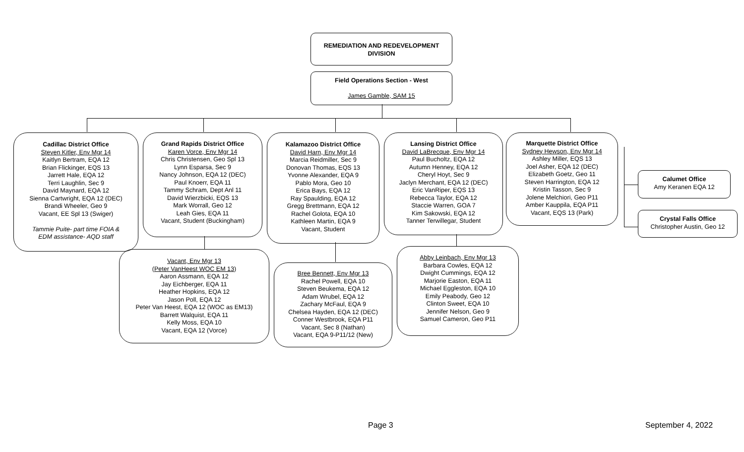REMEDIATION AND REDEVELOPMENT
DIVISION
Field Operations Section - West
James Gamble, SAM 15
Cadillac District Office
Steven Kitler, Env Mgr 14
Kaitlyn Bertram, EQA 12
Brian Flickinger, EQS 13
Jarrett Hale, EQA 12
Terri Laughlin, Sec 9
David Maynard, EQA 12
Sienna Cartwright, EQA 12 (DEC)
Brandi Wheeler, Geo 9
Vacant, EE Spl 13 (Swiger)
Tammie Puite- part time FOIA &
EDM assistance- AQD staff
Grand Rapids District Office
Karen Vorce, Env Mgr 14
Chris Christensen, Geo Spl 13
Lynn Esparsa, Sec 9
Nancy Johnson, EQA 12 (DEC)
Paul Knoerr, EQA 11
Tammy Schram, Dept Anl 11
David Wierzbicki, EQS 13
Mark Worrall, Geo 12
Leah Gies, EQA 11
Vacant, Student (Buckingham)
Kalamazoo District Office
David Harn, Env Mgr 14
Marcia Reidmiller, Sec 9
Donovan Thomas, EQS 13
Yvonne Alexander, EQA 9
Pablo Mora, Geo 10
Erica Bays, EQA 12
Ray Spaulding, EQA 12
Gregg Brettmann, EQA 12
Rachel Golota, EQA 10
Kathleen Martin, EQA 9
Vacant, Student
Lansing District Office
David LaBrecque, Env Mgr 14
Paul Bucholtz, EQA 12
Autumn Henney, EQA 12
Cheryl Hoyt, Sec 9
Jaclyn Merchant, EQA 12 (DEC)
Eric VanRiper, EQS 13
Rebecca Taylor, EQA 12
Staccie Warren, GOA 7
Kim Sakowski, EQA 12
Tanner Terwillegar, Student
Marquette District Office
Sydney Hewson, Env Mgr 14
Ashley Miller, EQS 13
Joel Asher, EQA 12 (DEC)
Elizabeth Goetz, Geo 11
Steven Harrington, EQA 12
Kristin Tasson, Sec 9
Jolene Melchiori, Geo P11
Amber Kauppila, EQA P11
Vacant, EQS 13 (Park)
Calumet Office
Amy Keranen EQA 12
Crystal Falls Office
Christopher Austin, Geo 12
Vacant, Env Mgr 13
(Peter VanHeest WOC EM 13)
Aaron Assmann, EQA 12
Jay Eichberger, EQA 11
Heather Hopkins, EQA 12
Jason Poll, EQA 12
Peter Van Heest, EQA 12 (WOC as EM13)
Barrett Walquist, EQA 11
Kelly Moss, EQA 10
Vacant, EQA 12 (Vorce)
Bree Bennett, Env Mgr 13
Rachel Powell, EQA 10
Steven Beukema, EQA 12
Adam Wrubel, EQA 12
Zachary McFaul, EQA 9
Chelsea Hayden, EQA 12 (DEC)
Conner Westbrook, EQA P11
Vacant, Sec 8 (Nathan)
Vacant, EQA 9-P11/12 (New)
Abby Leinbach, Env Mgr 13
Barbara Cowles, EQA 12
Dwight Cummings, EQA 12
Marjorie Easton, EQA 11
Michael Eggleston, EQA 10
Emily Peabody, Geo 12
Clinton Sweet, EQA 10
Jennifer Nelson, Geo 9
Samuel Cameron, Geo P11
Page 3 September 4, 2022